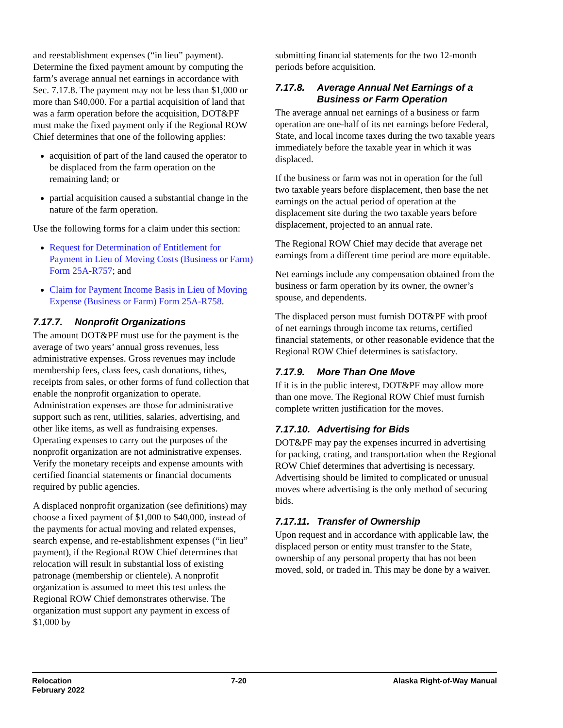and reestablishment expenses (“in lieu” payment). Determine the fixed payment amount by computing the farm’s average annual net earnings in accordance with Sec. 7.17.8. The payment may not be less than $1,000 or more than $40,000. For a partial acquisition of land that was a farm operation before the acquisition, DOT&PF must make the fixed payment only if the Regional ROW Chief determines that one of the following applies:
acquisition of part of the land caused the operator to be displaced from the farm operation on the remaining land; or
partial acquisition caused a substantial change in the nature of the farm operation.
Use the following forms for a claim under this section:
Request for Determination of Entitlement for Payment in Lieu of Moving Costs (Business or Farm) Form 25A-R757; and
Claim for Payment Income Basis in Lieu of Moving Expense (Business or Farm) Form 25A-R758.
7.17.7. Nonprofit Organizations
The amount DOT&PF must use for the payment is the average of two years’ annual gross revenues, less administrative expenses. Gross revenues may include membership fees, class fees, cash donations, tithes, receipts from sales, or other forms of fund collection that enable the nonprofit organization to operate. Administration expenses are those for administrative support such as rent, utilities, salaries, advertising, and other like items, as well as fundraising expenses. Operating expenses to carry out the purposes of the nonprofit organization are not administrative expenses. Verify the monetary receipts and expense amounts with certified financial statements or financial documents required by public agencies.
A displaced nonprofit organization (see definitions) may choose a fixed payment of $1,000 to $40,000, instead of the payments for actual moving and related expenses, search expense, and re-establishment expenses (“in lieu” payment), if the Regional ROW Chief determines that relocation will result in substantial loss of existing patronage (membership or clientele). A nonprofit organization is assumed to meet this test unless the Regional ROW Chief demonstrates otherwise. The organization must support any payment in excess of $1,000 by
submitting financial statements for the two 12-month periods before acquisition.
7.17.8. Average Annual Net Earnings of a
Business or Farm Operation
The average annual net earnings of a business or farm operation are one-half of its net earnings before Federal, State, and local income taxes during the two taxable years immediately before the taxable year in which it was displaced.
If the business or farm was not in operation for the full two taxable years before displacement, then base the net earnings on the actual period of operation at the displacement site during the two taxable years before displacement, projected to an annual rate.
The Regional ROW Chief may decide that average net earnings from a different time period are more equitable.
Net earnings include any compensation obtained from the business or farm operation by its owner, the owner’s spouse, and dependents.
The displaced person must furnish DOT&PF with proof of net earnings through income tax returns, certified financial statements, or other reasonable evidence that the Regional ROW Chief determines is satisfactory.
7.17.9. More Than One Move
If it is in the public interest, DOT&PF may allow more than one move. The Regional ROW Chief must furnish complete written justification for the moves.
7.17.10. Advertising for Bids
DOT&PF may pay the expenses incurred in advertising for packing, crating, and transportation when the Regional ROW Chief determines that advertising is necessary. Advertising should be limited to complicated or unusual moves where advertising is the only method of securing bids.
7.17.11. Transfer of Ownership
Upon request and in accordance with applicable law, the displaced person or entity must transfer to the State, ownership of any personal property that has not been moved, sold, or traded in. This may be done by a waiver.
Relocation
February 2022
7-20 Alaska Right-of-Way Manual